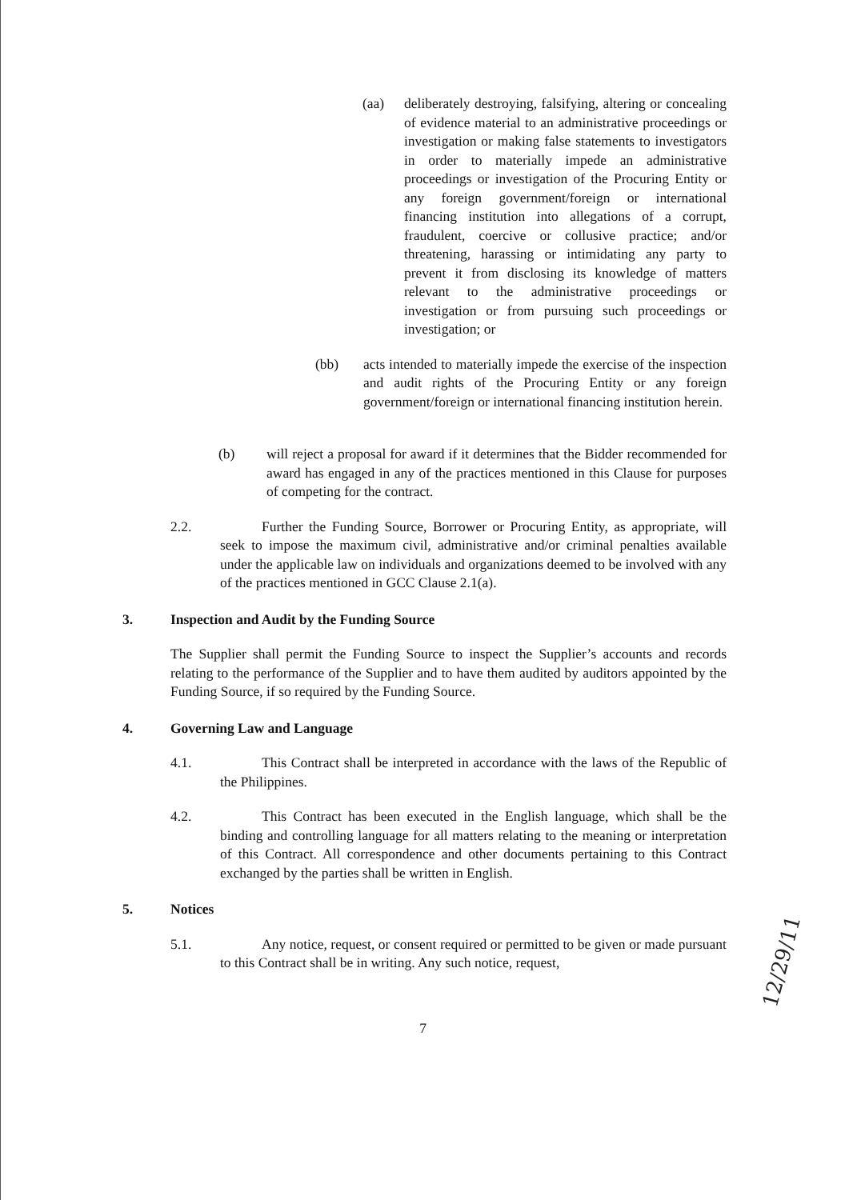(aa) deliberately destroying, falsifying, altering or concealing of evidence material to an administrative proceedings or investigation or making false statements to investigators in order to materially impede an administrative proceedings or investigation of the Procuring Entity or any foreign government/foreign or international financing institution into allegations of a corrupt, fraudulent, coercive or collusive practice; and/or threatening, harassing or intimidating any party to prevent it from disclosing its knowledge of matters relevant to the administrative proceedings or investigation or from pursuing such proceedings or investigation; or
(bb) acts intended to materially impede the exercise of the inspection and audit rights of the Procuring Entity or any foreign government/foreign or international financing institution herein.
(b) will reject a proposal for award if it determines that the Bidder recommended for award has engaged in any of the practices mentioned in this Clause for purposes of competing for the contract.
2.2. Further the Funding Source, Borrower or Procuring Entity, as appropriate, will seek to impose the maximum civil, administrative and/or criminal penalties available under the applicable law on individuals and organizations deemed to be involved with any of the practices mentioned in GCC Clause 2.1(a).
3. Inspection and Audit by the Funding Source
The Supplier shall permit the Funding Source to inspect the Supplier’s accounts and records relating to the performance of the Supplier and to have them audited by auditors appointed by the Funding Source, if so required by the Funding Source.
4. Governing Law and Language
4.1. This Contract shall be interpreted in accordance with the laws of the Republic of the Philippines.
4.2. This Contract has been executed in the English language, which shall be the binding and controlling language for all matters relating to the meaning or interpretation of this Contract. All correspondence and other documents pertaining to this Contract exchanged by the parties shall be written in English.
5. Notices
5.1. Any notice, request, or consent required or permitted to be given or made pursuant to this Contract shall be in writing. Any such notice, request,
7
12/29/11